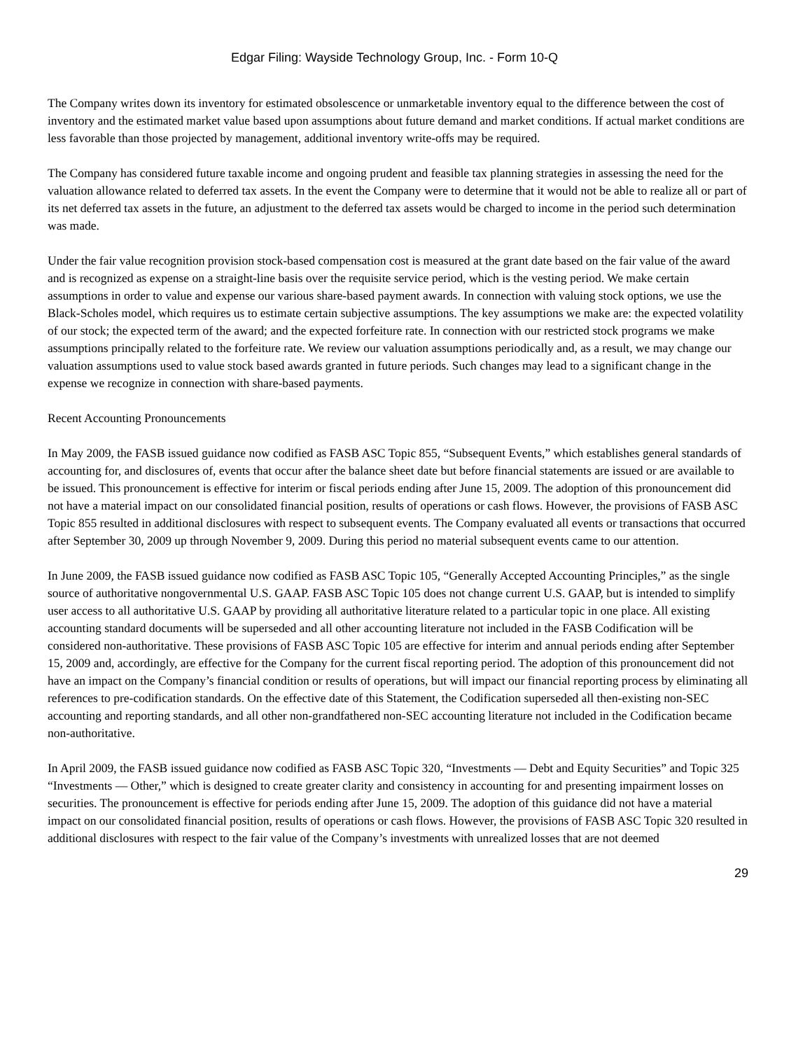Edgar Filing: Wayside Technology Group, Inc. - Form 10-Q
The Company writes down its inventory for estimated obsolescence or unmarketable inventory equal to the difference between the cost of inventory and the estimated market value based upon assumptions about future demand and market conditions. If actual market conditions are less favorable than those projected by management, additional inventory write-offs may be required.
The Company has considered future taxable income and ongoing prudent and feasible tax planning strategies in assessing the need for the valuation allowance related to deferred tax assets. In the event the Company were to determine that it would not be able to realize all or part of its net deferred tax assets in the future, an adjustment to the deferred tax assets would be charged to income in the period such determination was made.
Under the fair value recognition provision stock-based compensation cost is measured at the grant date based on the fair value of the award and is recognized as expense on a straight-line basis over the requisite service period, which is the vesting period. We make certain assumptions in order to value and expense our various share-based payment awards. In connection with valuing stock options, we use the Black-Scholes model, which requires us to estimate certain subjective assumptions. The key assumptions we make are: the expected volatility of our stock; the expected term of the award; and the expected forfeiture rate. In connection with our restricted stock programs we make assumptions principally related to the forfeiture rate. We review our valuation assumptions periodically and, as a result, we may change our valuation assumptions used to value stock based awards granted in future periods. Such changes may lead to a significant change in the expense we recognize in connection with share-based payments.
Recent Accounting Pronouncements
In May 2009, the FASB issued guidance now codified as FASB ASC Topic 855, “Subsequent Events,” which establishes general standards of accounting for, and disclosures of, events that occur after the balance sheet date but before financial statements are issued or are available to be issued. This pronouncement is effective for interim or fiscal periods ending after June 15, 2009. The adoption of this pronouncement did not have a material impact on our consolidated financial position, results of operations or cash flows. However, the provisions of FASB ASC Topic 855 resulted in additional disclosures with respect to subsequent events. The Company evaluated all events or transactions that occurred after September 30, 2009 up through November 9, 2009. During this period no material subsequent events came to our attention.
In June 2009, the FASB issued guidance now codified as FASB ASC Topic 105, “Generally Accepted Accounting Principles,” as the single source of authoritative nongovernmental U.S. GAAP. FASB ASC Topic 105 does not change current U.S. GAAP, but is intended to simplify user access to all authoritative U.S. GAAP by providing all authoritative literature related to a particular topic in one place. All existing accounting standard documents will be superseded and all other accounting literature not included in the FASB Codification will be considered non-authoritative. These provisions of FASB ASC Topic 105 are effective for interim and annual periods ending after September 15, 2009 and, accordingly, are effective for the Company for the current fiscal reporting period. The adoption of this pronouncement did not have an impact on the Company’s financial condition or results of operations, but will impact our financial reporting process by eliminating all references to pre-codification standards. On the effective date of this Statement, the Codification superseded all then-existing non-SEC accounting and reporting standards, and all other non-grandfathered non-SEC accounting literature not included in the Codification became non-authoritative.
In April 2009, the FASB issued guidance now codified as FASB ASC Topic 320, “Investments — Debt and Equity Securities” and Topic 325 “Investments — Other,” which is designed to create greater clarity and consistency in accounting for and presenting impairment losses on securities. The pronouncement is effective for periods ending after June 15, 2009. The adoption of this guidance did not have a material impact on our consolidated financial position, results of operations or cash flows. However, the provisions of FASB ASC Topic 320 resulted in additional disclosures with respect to the fair value of the Company’s investments with unrealized losses that are not deemed
29